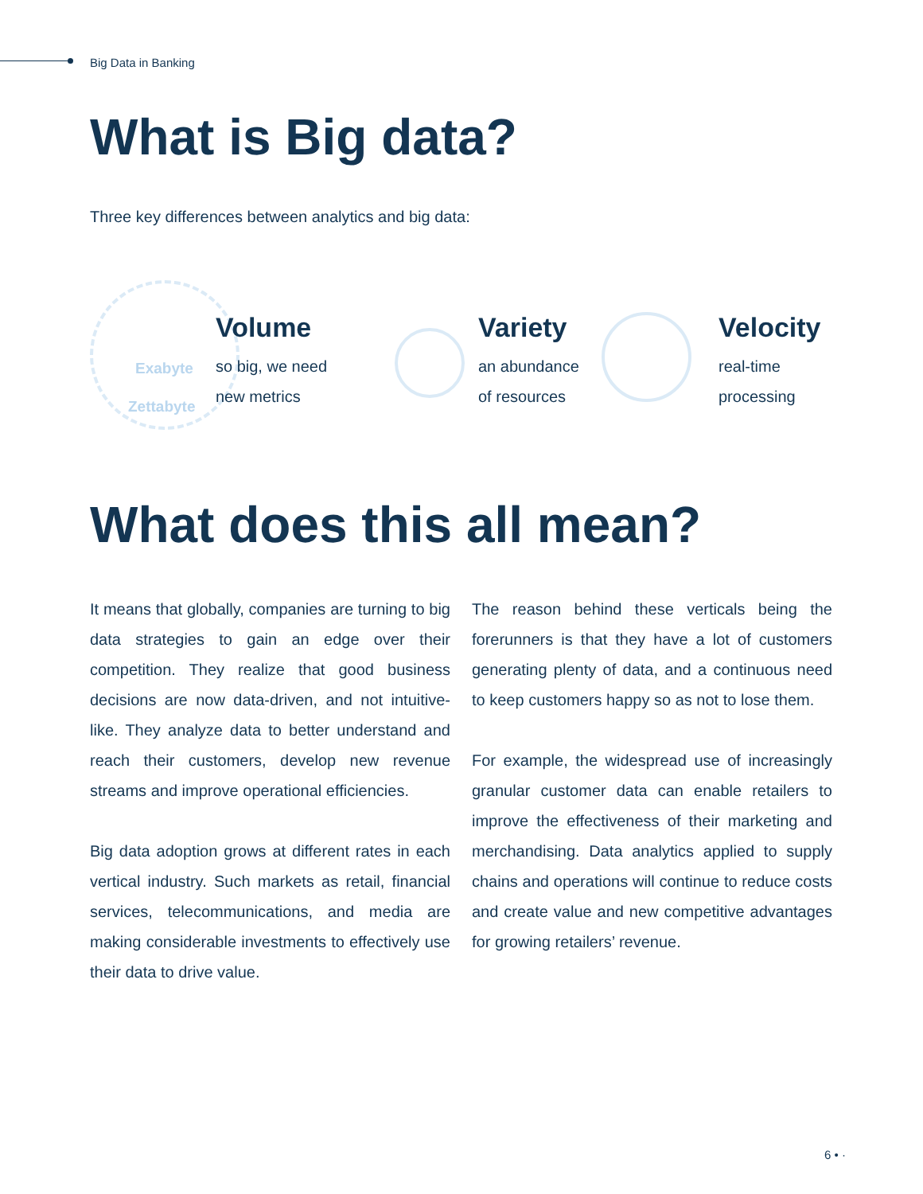Big Data in Banking
What is Big data?
Three key differences between analytics and big data:
Exabyte
Zettabyte
Volume
so big, we need
new metrics
Variety
an abundance
of resources
Velocity
real-time
processing
What does this all mean?
It means that globally, companies are turning to big data strategies to gain an edge over their competition. They realize that good business decisions are now data-driven, and not intuitive-like. They analyze data to better understand and reach their customers, develop new revenue streams and improve operational efficiencies.
Big data adoption grows at different rates in each vertical industry. Such markets as retail, financial services, telecommunications, and media are making considerable investments to effectively use their data to drive value.
The reason behind these verticals being the forerunners is that they have a lot of customers generating plenty of data, and a continuous need to keep customers happy so as not to lose them.
For example, the widespread use of increasingly granular customer data can enable retailers to improve the effectiveness of their marketing and merchandising. Data analytics applied to supply chains and operations will continue to reduce costs and create value and new competitive advantages for growing retailers’ revenue.
6 • ·